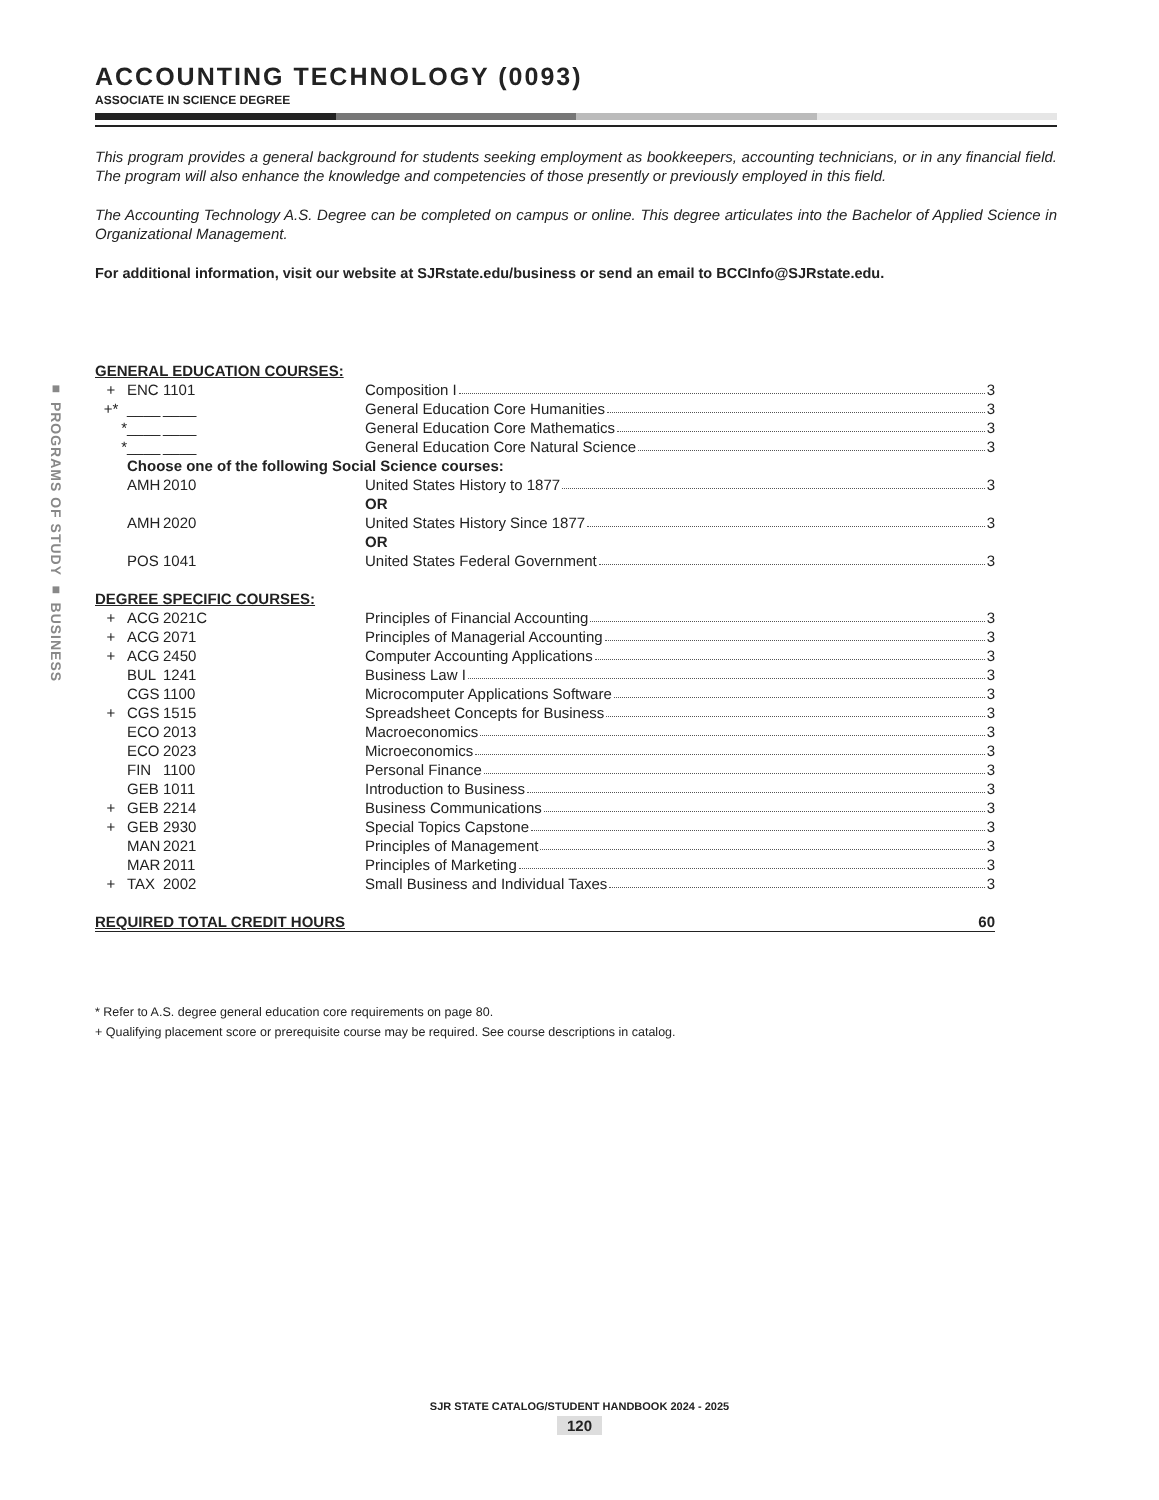■ PROGRAMS OF STUDY ■ BUSINESS
ACCOUNTING TECHNOLOGY (0093)
ASSOCIATE IN SCIENCE DEGREE
This program provides a general background for students seeking employment as bookkeepers, accounting technicians, or in any financial field. The program will also enhance the knowledge and competencies of those presently or previously employed in this field.
The Accounting Technology A.S. Degree can be completed on campus or online. This degree articulates into the Bachelor of Applied Science in Organizational Management.
For additional information, visit our website at SJRstate.edu/business or send an email to BCCInfo@SJRstate.edu.
| GENERAL EDUCATION COURSES: | | | | |
| + | ENC | 1101 | | Composition I 3 |
| +* | ____ | ____ | | General Education Core Humanities 3 |
| * | ____ | ____ | | General Education Core Mathematics 3 |
| * | ____ | ____ | | General Education Core Natural Science 3 |
| | Choose one of the following Social Science courses: | | | |
| | AMH | 2010 | | United States History to 1877 3 |
| | | | | OR |
| | AMH | 2020 | | United States History Since 1877 3 |
| | | | | OR |
| | POS | 1041 | | United States Federal Government 3 |
| DEGREE SPECIFIC COURSES: | | | | |
| + | ACG | 2021C | | Principles of Financial Accounting 3 |
| + | ACG | 2071 | | Principles of Managerial Accounting 3 |
| + | ACG | 2450 | | Computer Accounting Applications 3 |
| | BUL | 1241 | | Business Law I 3 |
| | CGS | 1100 | | Microcomputer Applications Software 3 |
| + | CGS | 1515 | | Spreadsheet Concepts for Business 3 |
| | ECO | 2013 | | Macroeconomics 3 |
| | ECO | 2023 | | Microeconomics 3 |
| | FIN | 1100 | | Personal Finance 3 |
| | GEB | 1011 | | Introduction to Business 3 |
| + | GEB | 2214 | | Business Communications 3 |
| + | GEB | 2930 | | Special Topics Capstone 3 |
| | MAN | 2021 | | Principles of Management 3 |
| | MAR | 2011 | | Principles of Marketing 3 |
| + | TAX | 2002 | | Small Business and Individual Taxes 3 |
| REQUIRED TOTAL CREDIT HOURS | | | | 60 |
* Refer to A.S. degree general education core requirements on page 80.
+ Qualifying placement score or prerequisite course may be required. See course descriptions in catalog.
SJR STATE CATALOG/STUDENT HANDBOOK 2024 - 2025
120